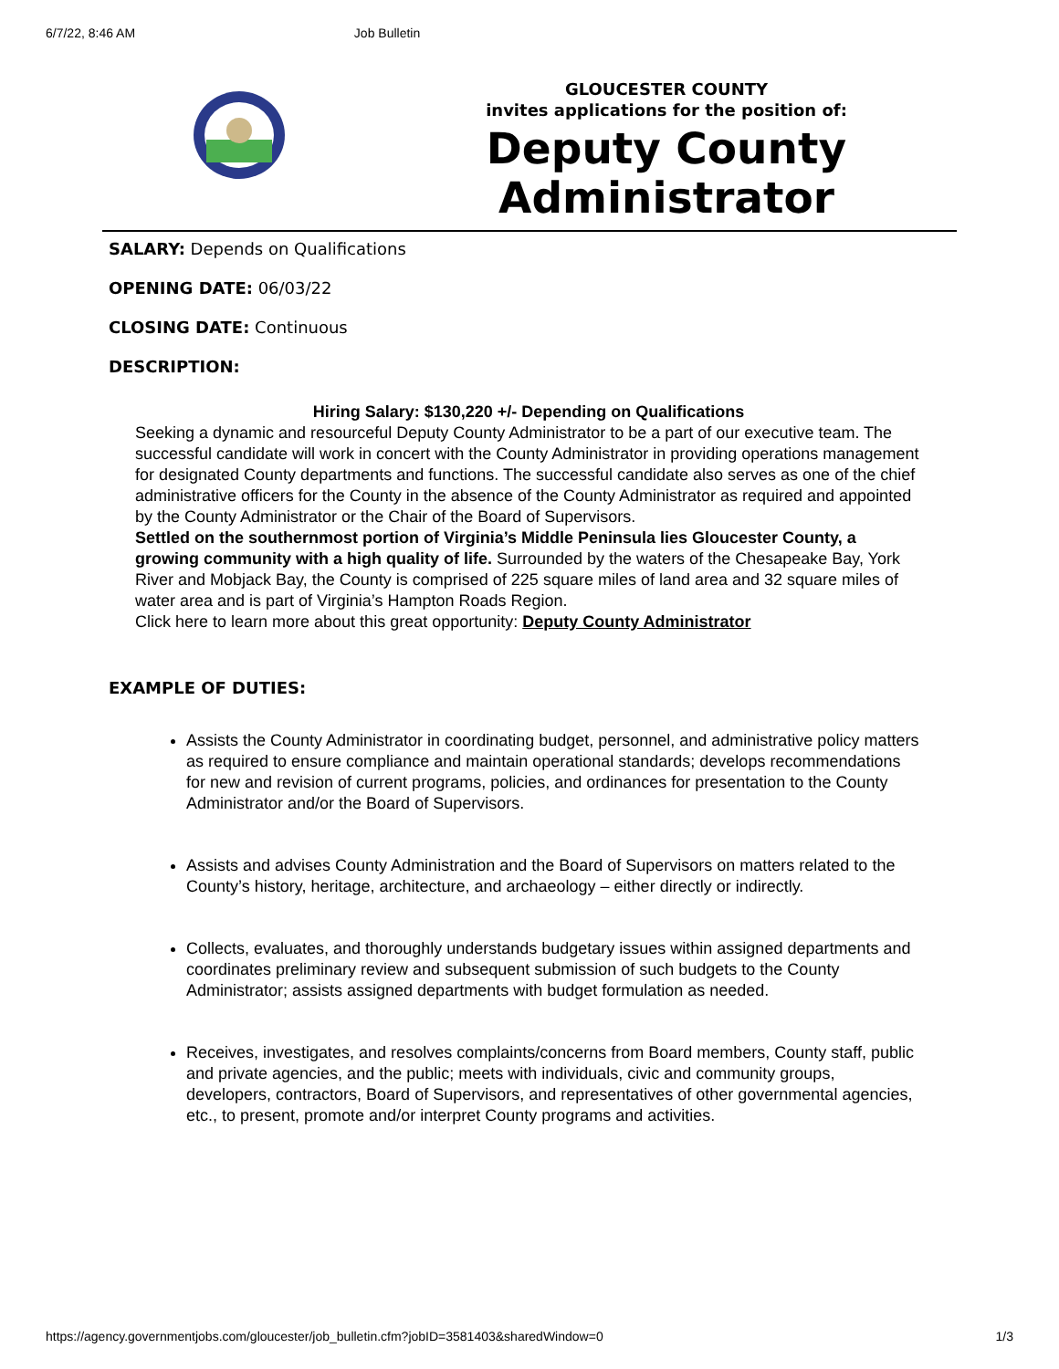6/7/22, 8:46 AM Job Bulletin
GLOUCESTER COUNTY
invites applications for the position of:
Deputy County Administrator
SALARY: Depends on Qualifications
OPENING DATE: 06/03/22
CLOSING DATE: Continuous
DESCRIPTION:
Hiring Salary: $130,220 +/- Depending on Qualifications
Seeking a dynamic and resourceful Deputy County Administrator to be a part of our executive team. The successful candidate will work in concert with the County Administrator in providing operations management for designated County departments and functions. The successful candidate also serves as one of the chief administrative officers for the County in the absence of the County Administrator as required and appointed by the County Administrator or the Chair of the Board of Supervisors.
Settled on the southernmost portion of Virginia’s Middle Peninsula lies Gloucester County, a growing community with a high quality of life. Surrounded by the waters of the Chesapeake Bay, York River and Mobjack Bay, the County is comprised of 225 square miles of land area and 32 square miles of water area and is part of Virginia’s Hampton Roads Region.
Click here to learn more about this great opportunity: Deputy County Administrator
EXAMPLE OF DUTIES:
Assists the County Administrator in coordinating budget, personnel, and administrative policy matters as required to ensure compliance and maintain operational standards; develops recommendations for new and revision of current programs, policies, and ordinances for presentation to the County Administrator and/or the Board of Supervisors.
Assists and advises County Administration and the Board of Supervisors on matters related to the County’s history, heritage, architecture, and archaeology – either directly or indirectly.
Collects, evaluates, and thoroughly understands budgetary issues within assigned departments and coordinates preliminary review and subsequent submission of such budgets to the County Administrator; assists assigned departments with budget formulation as needed.
Receives, investigates, and resolves complaints/concerns from Board members, County staff, public and private agencies, and the public; meets with individuals, civic and community groups, developers, contractors, Board of Supervisors, and representatives of other governmental agencies, etc., to present, promote and/or interpret County programs and activities.
https://agency.governmentjobs.com/gloucester/job_bulletin.cfm?jobID=3581403&sharedWindow=0 1/3